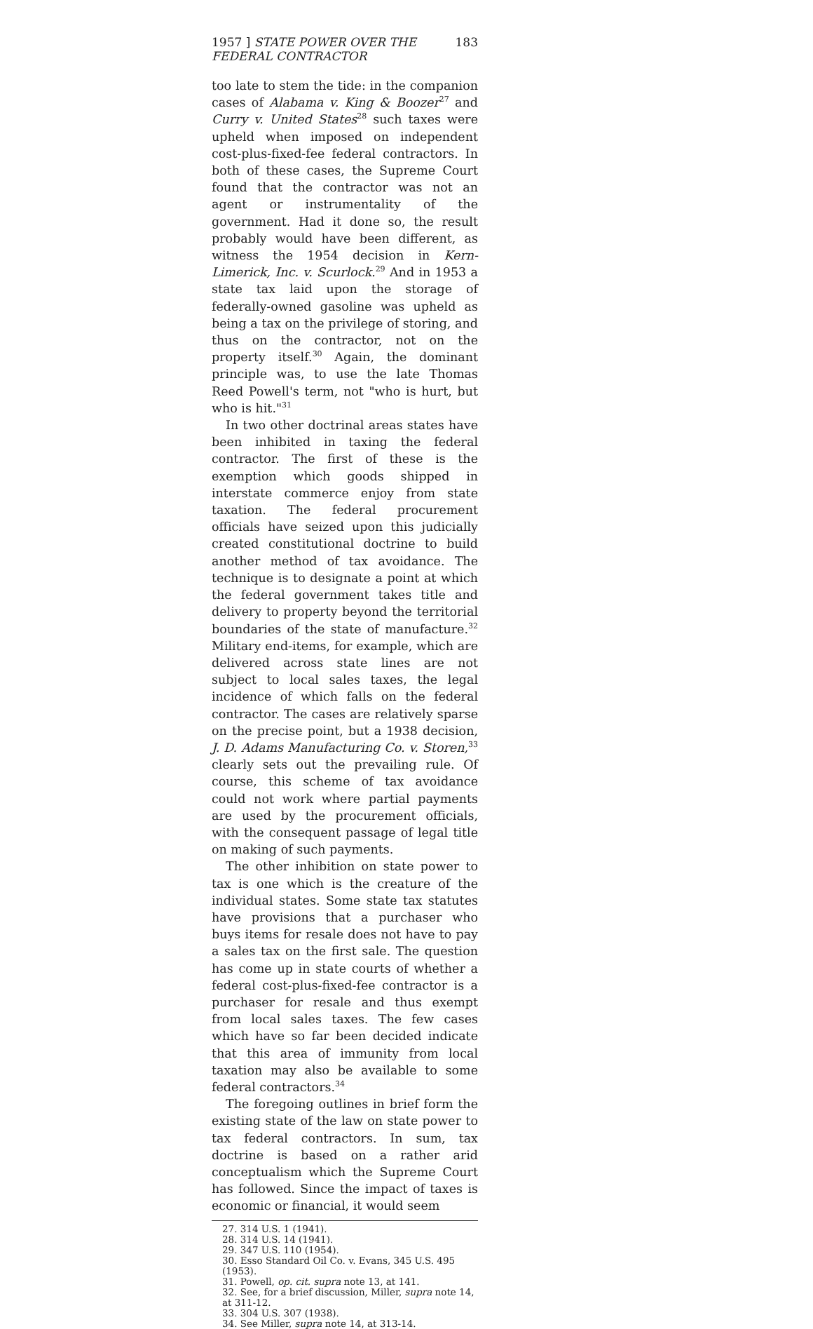1957 ] STATE POWER OVER THE FEDERAL CONTRACTOR 183
too late to stem the tide: in the companion cases of Alabama v. King & Boozer<sup>27</sup> and Curry v. United States<sup>28</sup> such taxes were upheld when imposed on independent cost-plus-fixed-fee federal contractors. In both of these cases, the Supreme Court found that the contractor was not an agent or instrumentality of the government. Had it done so, the result probably would have been different, as witness the 1954 decision in Kern-Limerick, Inc. v. Scurlock.<sup>29</sup> And in 1953 a state tax laid upon the storage of federally-owned gasoline was upheld as being a tax on the privilege of storing, and thus on the contractor, not on the property itself.<sup>30</sup> Again, the dominant principle was, to use the late Thomas Reed Powell's term, not "who is hurt, but who is hit."<sup>31</sup>
In two other doctrinal areas states have been inhibited in taxing the federal contractor. The first of these is the exemption which goods shipped in interstate commerce enjoy from state taxation. The federal procurement officials have seized upon this judicially created constitutional doctrine to build another method of tax avoidance. The technique is to designate a point at which the federal government takes title and delivery to property beyond the territorial boundaries of the state of manufacture.<sup>32</sup> Military end-items, for example, which are delivered across state lines are not subject to local sales taxes, the legal incidence of which falls on the federal contractor. The cases are relatively sparse on the precise point, but a 1938 decision, J. D. Adams Manufacturing Co. v. Storen,<sup>33</sup> clearly sets out the prevailing rule. Of course, this scheme of tax avoidance could not work where partial payments are used by the procurement officials, with the consequent passage of legal title on making of such payments.
The other inhibition on state power to tax is one which is the creature of the individual states. Some state tax statutes have provisions that a purchaser who buys items for resale does not have to pay a sales tax on the first sale. The question has come up in state courts of whether a federal cost-plus-fixed-fee contractor is a purchaser for resale and thus exempt from local sales taxes. The few cases which have so far been decided indicate that this area of immunity from local taxation may also be available to some federal contractors.<sup>34</sup>
The foregoing outlines in brief form the existing state of the law on state power to tax federal contractors. In sum, tax doctrine is based on a rather arid conceptualism which the Supreme Court has followed. Since the impact of taxes is economic or financial, it would seem
27. 314 U.S. 1 (1941).
28. 314 U.S. 14 (1941).
29. 347 U.S. 110 (1954).
30. Esso Standard Oil Co. v. Evans, 345 U.S. 495 (1953).
31. Powell, op. cit. supra note 13, at 141.
32. See, for a brief discussion, Miller, supra note 14, at 311-12.
33. 304 U.S. 307 (1938).
34. See Miller, supra note 14, at 313-14.